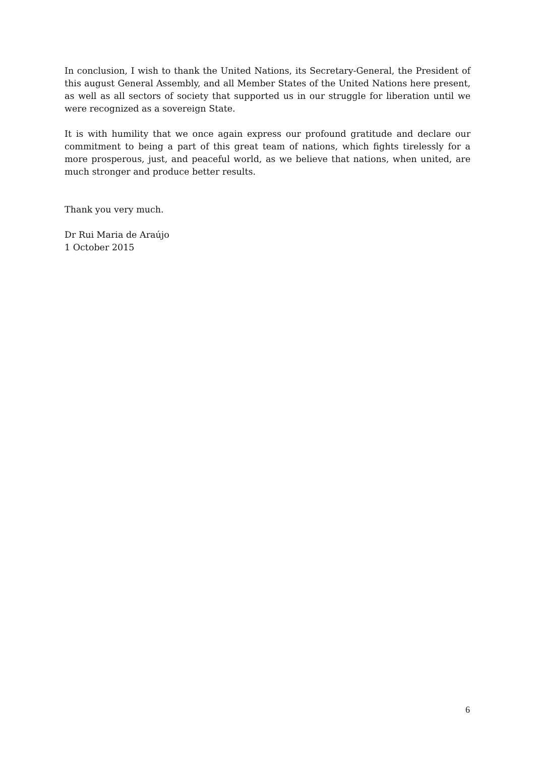In conclusion, I wish to thank the United Nations, its Secretary-General, the President of this august General Assembly, and all Member States of the United Nations here present, as well as all sectors of society that supported us in our struggle for liberation until we were recognized as a sovereign State.
It is with humility that we once again express our profound gratitude and declare our commitment to being a part of this great team of nations, which fights tirelessly for a more prosperous, just, and peaceful world, as we believe that nations, when united, are much stronger and produce better results.
Thank you very much.
Dr Rui Maria de Araújo
1 October 2015
6